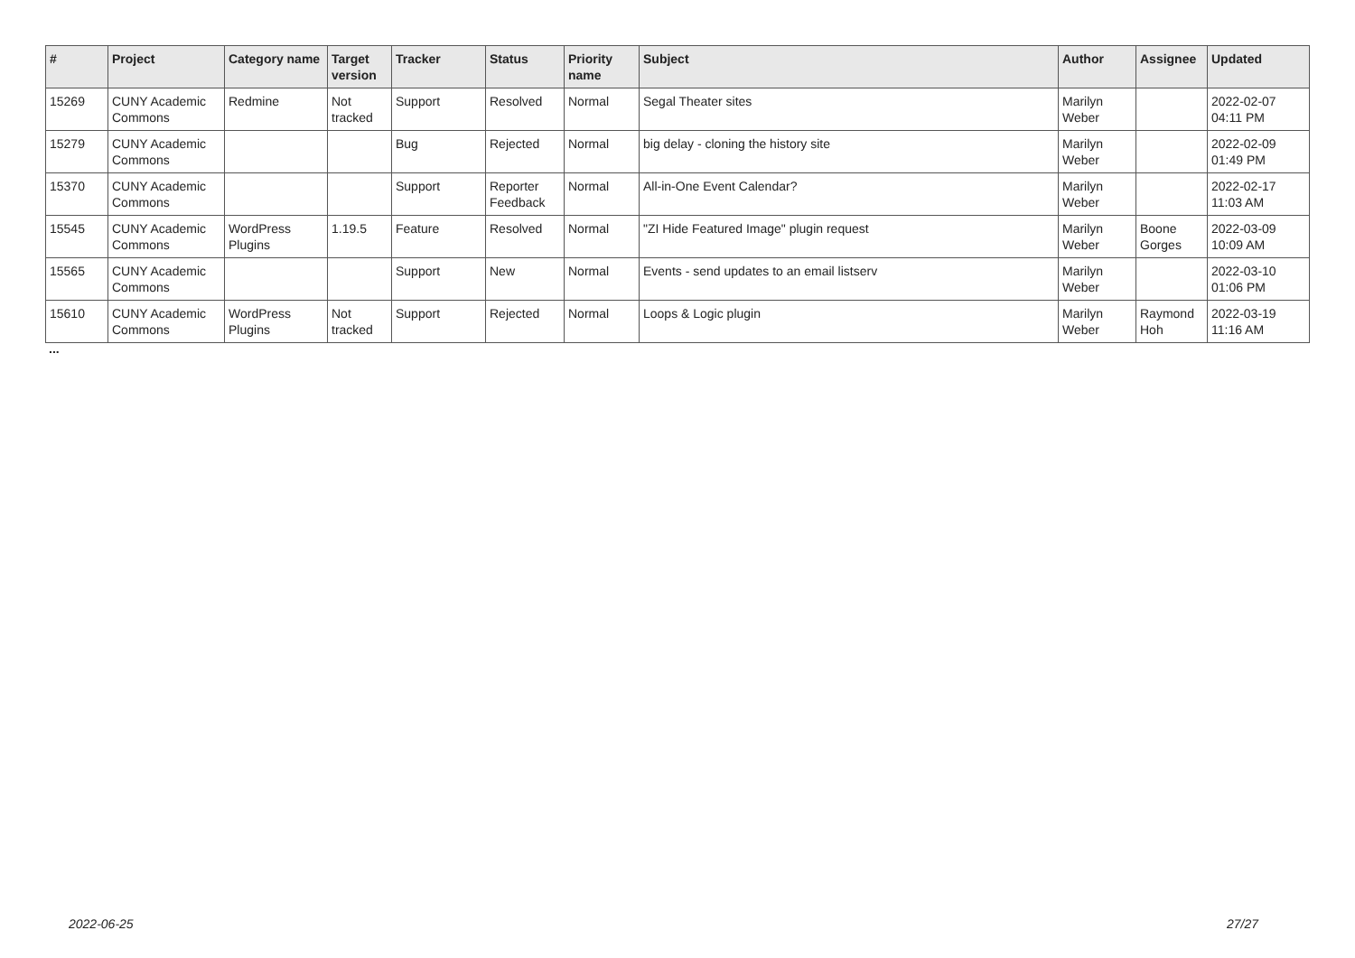| # | Project | Category name | Target version | Tracker | Status | Priority name | Subject | Author | Assignee | Updated |
| --- | --- | --- | --- | --- | --- | --- | --- | --- | --- | --- |
| 15269 | CUNY Academic Commons | Redmine | Not tracked | Support | Resolved | Normal | Segal Theater sites | Marilyn Weber | | 2022-02-07 04:11 PM |
| 15279 | CUNY Academic Commons | | | Bug | Rejected | Normal | big delay - cloning the history site | Marilyn Weber | | 2022-02-09 01:49 PM |
| 15370 | CUNY Academic Commons | | | Support | Reporter Feedback | Normal | All-in-One Event Calendar? | Marilyn Weber | | 2022-02-17 11:03 AM |
| 15545 | CUNY Academic Commons | WordPress Plugins | 1.19.5 | Feature | Resolved | Normal | "ZI Hide Featured Image" plugin request | Marilyn Weber | Boone Gorges | 2022-03-09 10:09 AM |
| 15565 | CUNY Academic Commons | | | Support | New | Normal | Events - send updates to an email listserv | Marilyn Weber | | 2022-03-10 01:06 PM |
| 15610 | CUNY Academic Commons | WordPress Plugins | Not tracked | Support | Rejected | Normal | Loops & Logic plugin | Marilyn Weber | Raymond Hoh | 2022-03-19 11:16 AM |
...
2022-06-25 27/27